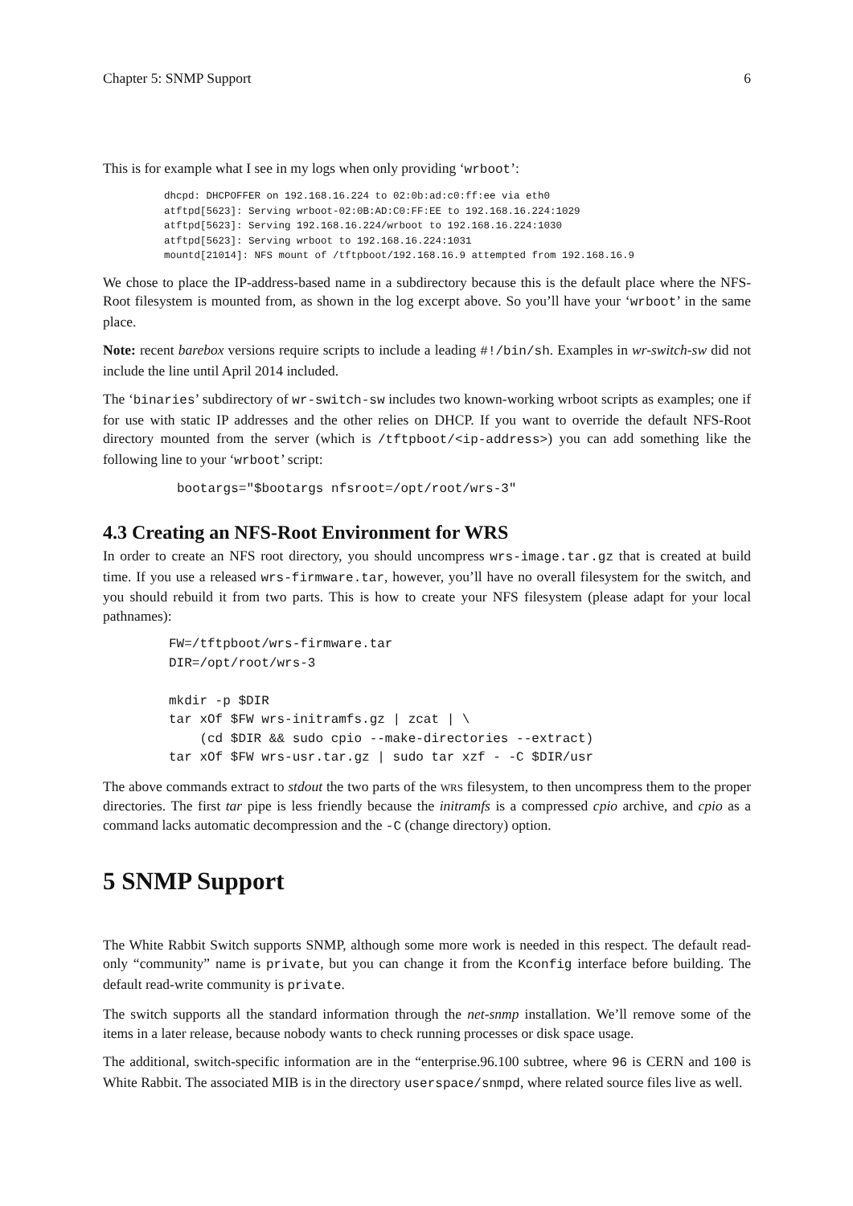Chapter 5: SNMP Support 6
This is for example what I see in my logs when only providing ‘wrboot’:
dhcpd: DHCPOFFER on 192.168.16.224 to 02:0b:ad:c0:ff:ee via eth0
atftpd[5623]: Serving wrboot-02:0B:AD:C0:FF:EE to 192.168.16.224:1029
atftpd[5623]: Serving 192.168.16.224/wrboot to 192.168.16.224:1030
atftpd[5623]: Serving wrboot to 192.168.16.224:1031
mountd[21014]: NFS mount of /tftpboot/192.168.16.9 attempted from 192.168.16.9
We chose to place the IP-address-based name in a subdirectory because this is the default place where the NFS-Root filesystem is mounted from, as shown in the log excerpt above. So you’ll have your ‘wrboot’ in the same place.
Note: recent barebox versions require scripts to include a leading #!/bin/sh. Examples in wr-switch-sw did not include the line until April 2014 included.
The ‘binaries’ subdirectory of wr-switch-sw includes two known-working wrboot scripts as examples; one if for use with static IP addresses and the other relies on DHCP. If you want to override the default NFS-Root directory mounted from the server (which is /tftpboot/<ip-address>) you can add something like the following line to your ‘wrboot’ script:
bootargs="$bootargs nfsroot=/opt/root/wrs-3"
4.3 Creating an NFS-Root Environment for WRS
In order to create an NFS root directory, you should uncompress wrs-image.tar.gz that is created at build time. If you use a released wrs-firmware.tar, however, you’ll have no overall filesystem for the switch, and you should rebuild it from two parts. This is how to create your NFS filesystem (please adapt for your local pathnames):
FW=/tftpboot/wrs-firmware.tar
DIR=/opt/root/wrs-3

mkdir -p $DIR
tar xOf $FW wrs-initramfs.gz | zcat | \
    (cd $DIR && sudo cpio --make-directories --extract)
tar xOf $FW wrs-usr.tar.gz | sudo tar xzf - -C $DIR/usr
The above commands extract to stdout the two parts of the WRS filesystem, to then uncompress them to the proper directories. The first tar pipe is less friendly because the initramfs is a compressed cpio archive, and cpio as a command lacks automatic decompression and the -C (change directory) option.
5 SNMP Support
The White Rabbit Switch supports SNMP, although some more work is needed in this respect. The default read-only “community” name is private, but you can change it from the Kconfig interface before building. The default read-write community is private.
The switch supports all the standard information through the net-snmp installation. We’ll remove some of the items in a later release, because nobody wants to check running processes or disk space usage.
The additional, switch-specific information are in the “enterprise.96.100 subtree, where 96 is CERN and 100 is White Rabbit. The associated MIB is in the directory userspace/snmpd, where related source files live as well.